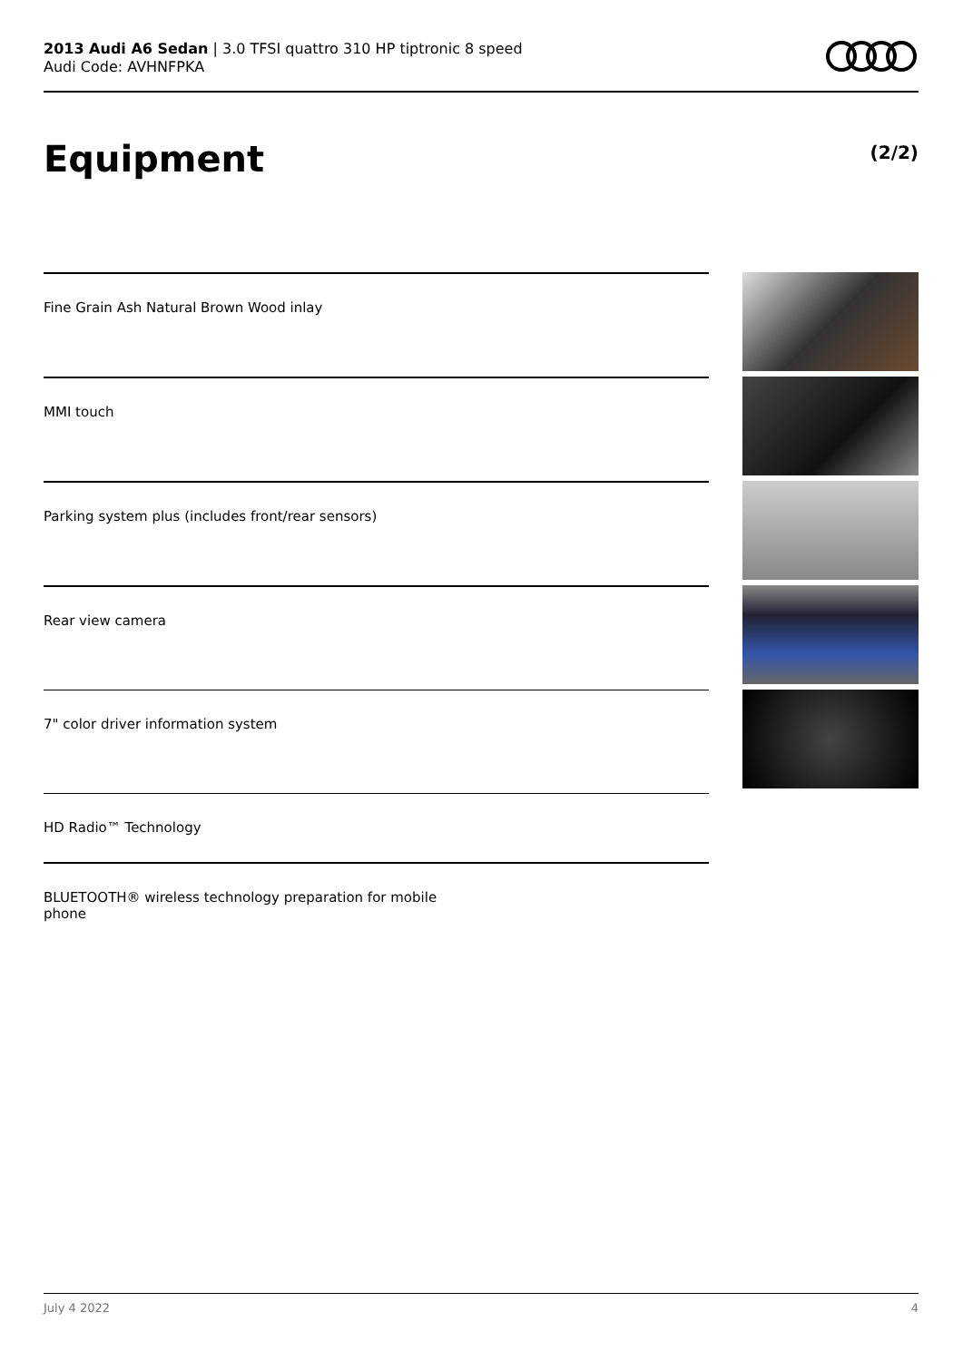2013 Audi A6 Sedan | 3.0 TFSI quattro 310 HP tiptronic 8 speed
Audi Code: AVHNFPKA
Equipment (2/2)
Fine Grain Ash Natural Brown Wood inlay
MMI touch
Parking system plus (includes front/rear sensors)
Rear view camera
7" color driver information system
HD Radio™ Technology
BLUETOOTH® wireless technology preparation for mobile phone
July 4 2022 4